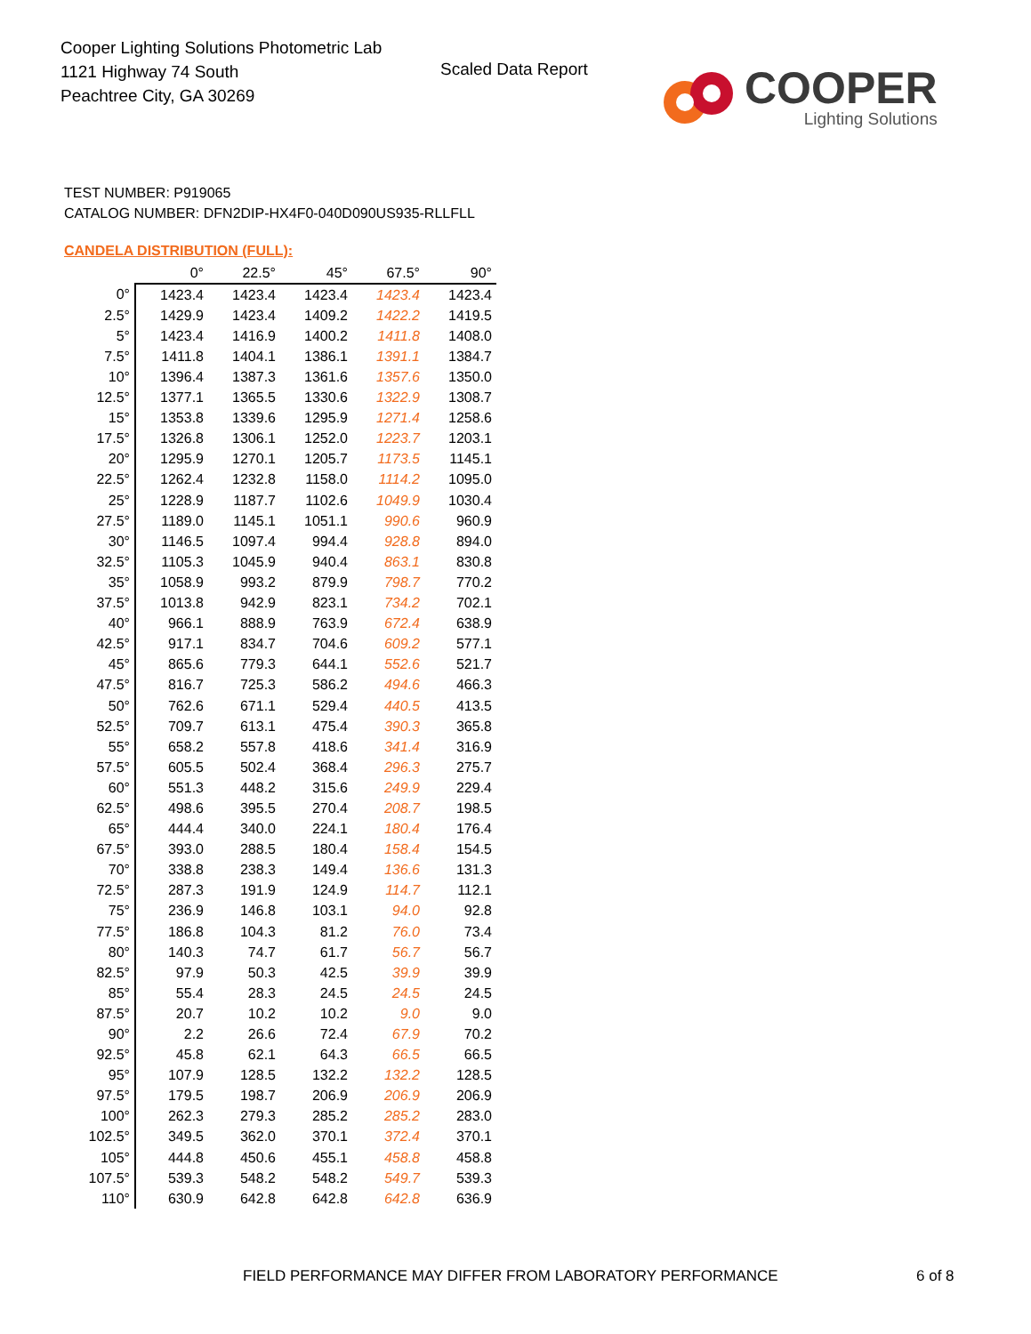Cooper Lighting Solutions Photometric Lab
1121 Highway 74 South
Peachtree City, GA 30269
Scaled Data Report
COOPER
Lighting Solutions
TEST NUMBER: P919065
CATALOG NUMBER: DFN2DIP-HX4F0-040D090US935-RLLFLL
CANDELA DISTRIBUTION (FULL):
| | 0° | 22.5° | 45° | 67.5° | 90° |
| --- | --- | --- | --- | --- | --- |
| 0° | 1423.4 | 1423.4 | 1423.4 | 1423.4 | 1423.4 |
| 2.5° | 1429.9 | 1423.4 | 1409.2 | 1422.2 | 1419.5 |
| 5° | 1423.4 | 1416.9 | 1400.2 | 1411.8 | 1408.0 |
| 7.5° | 1411.8 | 1404.1 | 1386.1 | 1391.1 | 1384.7 |
| 10° | 1396.4 | 1387.3 | 1361.6 | 1357.6 | 1350.0 |
| 12.5° | 1377.1 | 1365.5 | 1330.6 | 1322.9 | 1308.7 |
| 15° | 1353.8 | 1339.6 | 1295.9 | 1271.4 | 1258.6 |
| 17.5° | 1326.8 | 1306.1 | 1252.0 | 1223.7 | 1203.1 |
| 20° | 1295.9 | 1270.1 | 1205.7 | 1173.5 | 1145.1 |
| 22.5° | 1262.4 | 1232.8 | 1158.0 | 1114.2 | 1095.0 |
| 25° | 1228.9 | 1187.7 | 1102.6 | 1049.9 | 1030.4 |
| 27.5° | 1189.0 | 1145.1 | 1051.1 | 990.6 | 960.9 |
| 30° | 1146.5 | 1097.4 | 994.4 | 928.8 | 894.0 |
| 32.5° | 1105.3 | 1045.9 | 940.4 | 863.1 | 830.8 |
| 35° | 1058.9 | 993.2 | 879.9 | 798.7 | 770.2 |
| 37.5° | 1013.8 | 942.9 | 823.1 | 734.2 | 702.1 |
| 40° | 966.1 | 888.9 | 763.9 | 672.4 | 638.9 |
| 42.5° | 917.1 | 834.7 | 704.6 | 609.2 | 577.1 |
| 45° | 865.6 | 779.3 | 644.1 | 552.6 | 521.7 |
| 47.5° | 816.7 | 725.3 | 586.2 | 494.6 | 466.3 |
| 50° | 762.6 | 671.1 | 529.4 | 440.5 | 413.5 |
| 52.5° | 709.7 | 613.1 | 475.4 | 390.3 | 365.8 |
| 55° | 658.2 | 557.8 | 418.6 | 341.4 | 316.9 |
| 57.5° | 605.5 | 502.4 | 368.4 | 296.3 | 275.7 |
| 60° | 551.3 | 448.2 | 315.6 | 249.9 | 229.4 |
| 62.5° | 498.6 | 395.5 | 270.4 | 208.7 | 198.5 |
| 65° | 444.4 | 340.0 | 224.1 | 180.4 | 176.4 |
| 67.5° | 393.0 | 288.5 | 180.4 | 158.4 | 154.5 |
| 70° | 338.8 | 238.3 | 149.4 | 136.6 | 131.3 |
| 72.5° | 287.3 | 191.9 | 124.9 | 114.7 | 112.1 |
| 75° | 236.9 | 146.8 | 103.1 | 94.0 | 92.8 |
| 77.5° | 186.8 | 104.3 | 81.2 | 76.0 | 73.4 |
| 80° | 140.3 | 74.7 | 61.7 | 56.7 | 56.7 |
| 82.5° | 97.9 | 50.3 | 42.5 | 39.9 | 39.9 |
| 85° | 55.4 | 28.3 | 24.5 | 24.5 | 24.5 |
| 87.5° | 20.7 | 10.2 | 10.2 | 9.0 | 9.0 |
| 90° | 2.2 | 26.6 | 72.4 | 67.9 | 70.2 |
| 92.5° | 45.8 | 62.1 | 64.3 | 66.5 | 66.5 |
| 95° | 107.9 | 128.5 | 132.2 | 132.2 | 128.5 |
| 97.5° | 179.5 | 198.7 | 206.9 | 206.9 | 206.9 |
| 100° | 262.3 | 279.3 | 285.2 | 285.2 | 283.0 |
| 102.5° | 349.5 | 362.0 | 370.1 | 372.4 | 370.1 |
| 105° | 444.8 | 450.6 | 455.1 | 458.8 | 458.8 |
| 107.5° | 539.3 | 548.2 | 548.2 | 549.7 | 539.3 |
| 110° | 630.9 | 642.8 | 642.8 | 642.8 | 636.9 |
FIELD PERFORMANCE MAY DIFFER FROM LABORATORY PERFORMANCE
6 of 8